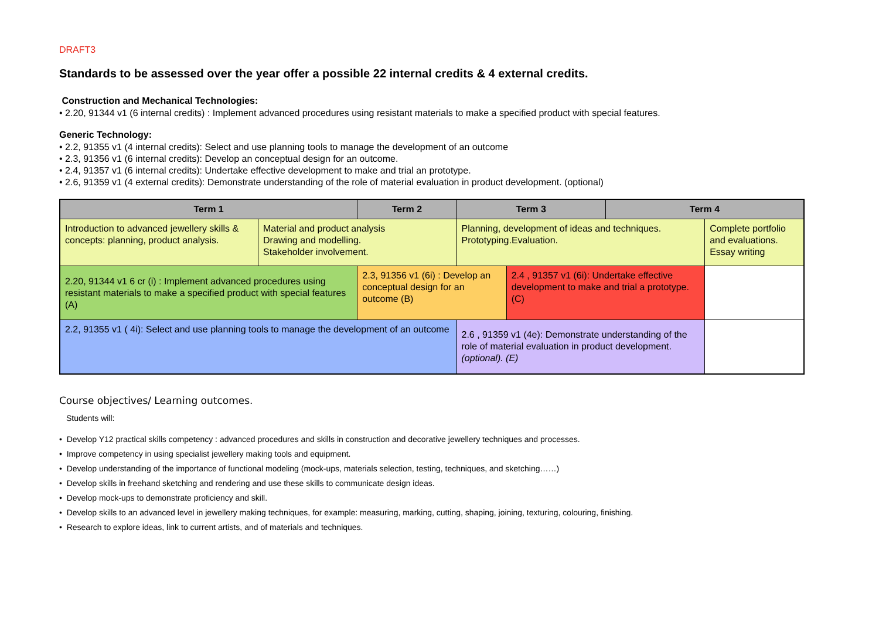DRAFT3
Standards to be assessed over the year offer a possible 22 internal credits & 4 external credits.
Construction and Mechanical Technologies:
• 2.20, 91344 v1 (6 internal credits) : Implement advanced procedures using resistant materials to make a specified product with special features.
Generic Technology:
• 2.2, 91355 v1 (4 internal credits): Select and use planning tools to manage the development of an outcome
• 2.3, 91356 v1 (6 internal credits): Develop an conceptual design for an outcome.
• 2.4, 91357 v1 (6 internal credits): Undertake effective development to make and trial an prototype.
• 2.6, 91359 v1 (4 external credits): Demonstrate understanding of the role of material evaluation in product development. (optional)
| Term 1 | | Term 2 | Term 3 | | Term 4 | |
| --- | --- | --- | --- | --- | --- | --- |
| Introduction to advanced jewellery skills & concepts: planning, product analysis. | Material and product analysis Drawing and modelling. Stakeholder involvement. | | Planning, development of ideas and techniques. Prototyping.Evaluation. | | | Complete portfolio and evaluations. Essay writing |
| 2.20, 91344 v1 6 cr (i) : Implement advanced procedures using resistant materials to make a specified product with special features (A) | | 2.3, 91356 v1 (6i) : Develop an conceptual design for an outcome (B) | | 2.4 , 91357 v1 (6i): Undertake effective development to make and trial a prototype. (C) | | |
| 2.2, 91355 v1 ( 4i): Select and use planning tools to manage the development of an outcome | | | 2.6 , 91359 v1 (4e): Demonstrate understanding of the role of material evaluation in product development. (optional). (E) | | | |
Course objectives/ Learning outcomes.
Students will:
• Develop Y12 practical skills competency : advanced procedures and skills in construction and decorative jewellery techniques and processes.
• Improve competency in using specialist jewellery making tools and equipment.
• Develop understanding of the importance of functional modeling (mock-ups, materials selection, testing, techniques, and sketching……)
• Develop skills in freehand sketching and rendering and use these skills to communicate design ideas.
• Develop mock-ups to demonstrate proficiency and skill.
• Develop skills to an advanced level in jewellery making techniques, for example: measuring, marking, cutting, shaping, joining, texturing, colouring, finishing.
• Research to explore ideas, link to current artists, and of materials and techniques.